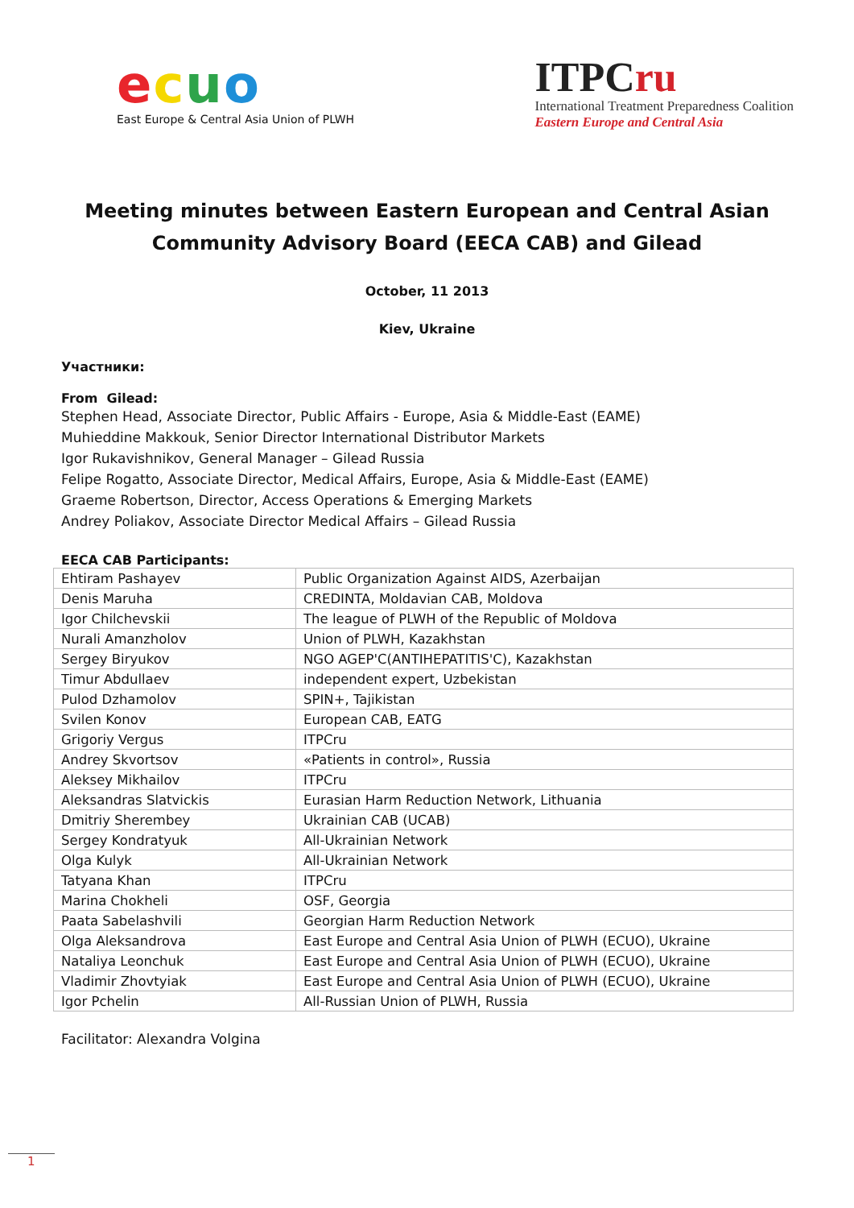ecuo
East Europe & Central Asia Union of PLWH
ITPCru
International Treatment Preparedness Coalition
Eastern Europe and Central Asia
Meeting minutes between Eastern European and Central Asian Community Advisory Board (EECA CAB) and Gilead
October, 11 2013
Kiev, Ukraine
Участники:
From Gilead:
Stephen Head, Associate Director, Public Affairs - Europe, Asia & Middle-East (EAME)
Muhieddine Makkouk, Senior Director International Distributor Markets
Igor Rukavishnikov, General Manager – Gilead Russia
Felipe Rogatto, Associate Director, Medical Affairs, Europe, Asia & Middle-East (EAME)
Graeme Robertson, Director, Access Operations & Emerging Markets
Andrey Poliakov, Associate Director Medical Affairs – Gilead Russia
EECA CAB Participants:
| Ehtiram Pashayev | Public Organization Against AIDS, Azerbaijan |
| Denis Maruha | CREDINTA, Moldavian CAB, Moldova |
| Igor Chilchevskii | The league of PLWH of the Republic of Moldova |
| Nurali Amanzholov | Union of PLWH, Kazakhstan |
| Sergey Biryukov | NGO AGEP'C(ANTIHEPATITIS'C), Kazakhstan |
| Timur Abdullaev | independent expert, Uzbekistan |
| Pulod Dzhamolov | SPIN+, Tajikistan |
| Svilen Konov | European CAB, EATG |
| Grigoriy Vergus | ITPCru |
| Andrey Skvortsov | «Patients in control», Russia |
| Aleksey Mikhailov | ITPCru |
| Aleksandras Slatvickis | Eurasian Harm Reduction Network, Lithuania |
| Dmitriy Sherembey | Ukrainian CAB (UCAB) |
| Sergey Kondratyuk | All-Ukrainian Network |
| Olga Kulyk | All-Ukrainian Network |
| Tatyana Khan | ITPCru |
| Marina Chokheli | OSF, Georgia |
| Paata Sabelashvili | Georgian Harm Reduction Network |
| Olga Aleksandrova | East Europe and Central Asia Union of PLWH (ECUO), Ukraine |
| Nataliya Leonchuk | East Europe and Central Asia Union of PLWH (ECUO), Ukraine |
| Vladimir Zhovtyiak | East Europe and Central Asia Union of PLWH (ECUO), Ukraine |
| Igor Pchelin | All-Russian Union of PLWH, Russia |
Facilitator: Alexandra Volgina
1